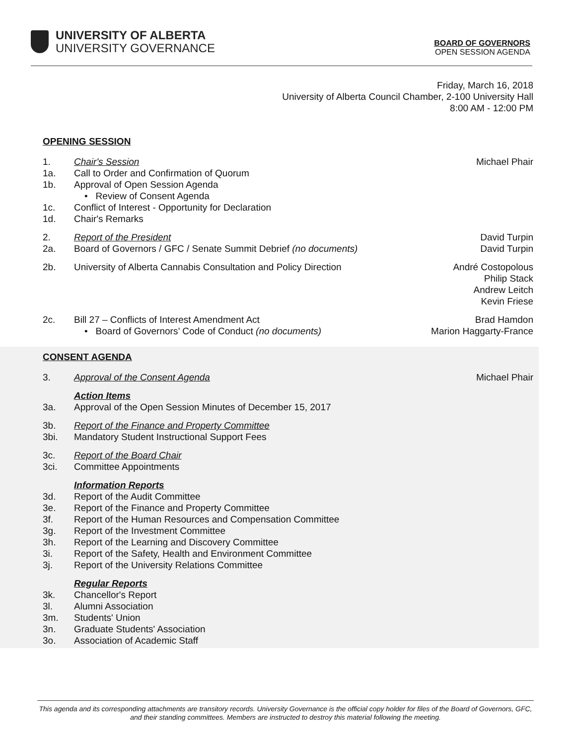UNIVERSITY OF ALBERTA
UNIVERSITY GOVERNANCE
BOARD OF GOVERNORS
OPEN SESSION AGENDA
Friday, March 16, 2018
University of Alberta Council Chamber, 2-100 University Hall
8:00 AM - 12:00 PM
OPENING SESSION
1. Chair's Session Michael Phair
1a. Call to Order and Confirmation of Quorum
1b. Approval of Open Session Agenda
• Review of Consent Agenda
1c. Conflict of Interest - Opportunity for Declaration
1d. Chair's Remarks
2. Report of the President David Turpin
2a. Board of Governors / GFC / Senate Summit Debrief (no documents)
David Turpin
2b. University of Alberta Cannabis Consultation and Policy Direction
André Costopolous
Philip Stack
Andrew Leitch
Kevin Friese
2c. Bill 27 – Conflicts of Interest Amendment Act
• Board of Governors’ Code of Conduct (no documents)
Brad Hamdon
Marion Haggarty-France
CONSENT AGENDA
3. Approval of the Consent Agenda Michael Phair
Action Items
3a. Approval of the Open Session Minutes of December 15, 2017
3b. Report of the Finance and Property Committee
3bi. Mandatory Student Instructional Support Fees
3c. Report of the Board Chair
3ci. Committee Appointments
Information Reports
3d. Report of the Audit Committee
3e. Report of the Finance and Property Committee
3f. Report of the Human Resources and Compensation Committee
3g. Report of the Investment Committee
3h. Report of the Learning and Discovery Committee
3i. Report of the Safety, Health and Environment Committee
3j. Report of the University Relations Committee
Regular Reports
3k. Chancellor's Report
3l. Alumni Association
3m. Students' Union
3n. Graduate Students' Association
3o. Association of Academic Staff
This agenda and its corresponding attachments are transitory records. University Governance is the official copy holder for files of the Board of Governors, GFC, and their standing committees. Members are instructed to destroy this material following the meeting.